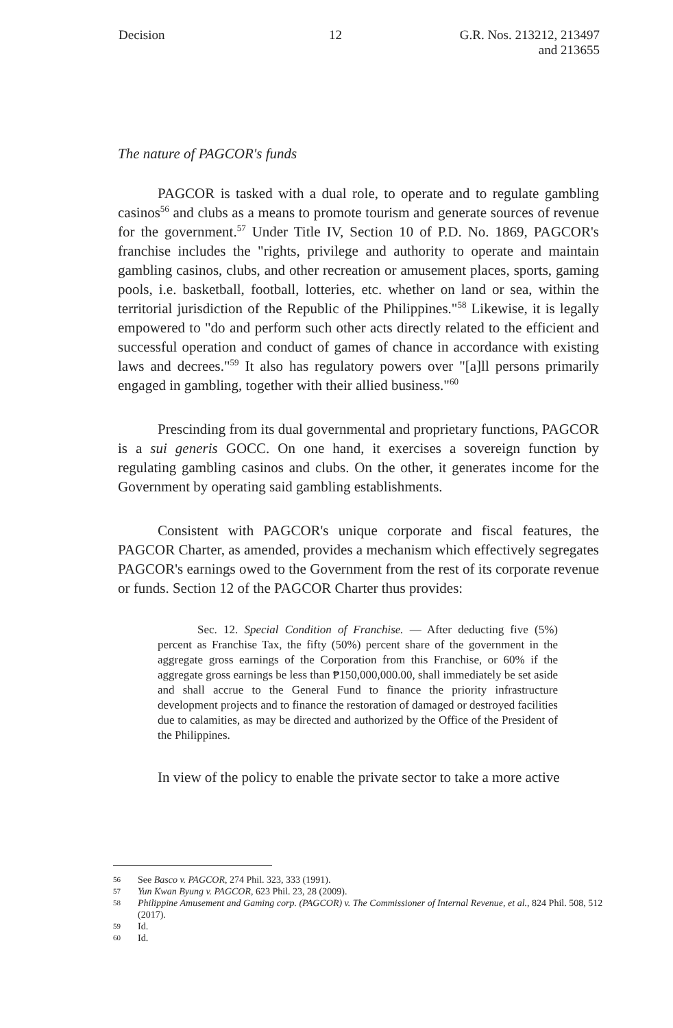Decision 12 G.R. Nos. 213212, 213497
and 213655
The nature of PAGCOR's funds
PAGCOR is tasked with a dual role, to operate and to regulate gambling casinos<sup>56</sup> and clubs as a means to promote tourism and generate sources of revenue for the government.<sup>57</sup> Under Title IV, Section 10 of P.D. No. 1869, PAGCOR's franchise includes the "rights, privilege and authority to operate and maintain gambling casinos, clubs, and other recreation or amusement places, sports, gaming pools, i.e. basketball, football, lotteries, etc. whether on land or sea, within the territorial jurisdiction of the Republic of the Philippines."<sup>58</sup> Likewise, it is legally empowered to "do and perform such other acts directly related to the efficient and successful operation and conduct of games of chance in accordance with existing laws and decrees."<sup>59</sup> It also has regulatory powers over "[a]ll persons primarily engaged in gambling, together with their allied business."<sup>60</sup>
Prescinding from its dual governmental and proprietary functions, PAGCOR is a sui generis GOCC. On one hand, it exercises a sovereign function by regulating gambling casinos and clubs. On the other, it generates income for the Government by operating said gambling establishments.
Consistent with PAGCOR's unique corporate and fiscal features, the PAGCOR Charter, as amended, provides a mechanism which effectively segregates PAGCOR's earnings owed to the Government from the rest of its corporate revenue or funds. Section 12 of the PAGCOR Charter thus provides:
Sec. 12. Special Condition of Franchise. — After deducting five (5%) percent as Franchise Tax, the fifty (50%) percent share of the government in the aggregate gross earnings of the Corporation from this Franchise, or 60% if the aggregate gross earnings be less than ₱150,000,000.00, shall immediately be set aside and shall accrue to the General Fund to finance the priority infrastructure development projects and to finance the restoration of damaged or destroyed facilities due to calamities, as may be directed and authorized by the Office of the President of the Philippines.
In view of the policy to enable the private sector to take a more active
56 See Basco v. PAGCOR, 274 Phil. 323, 333 (1991).
57 Yun Kwan Byung v. PAGCOR, 623 Phil. 23, 28 (2009).
58 Philippine Amusement and Gaming corp. (PAGCOR) v. The Commissioner of Internal Revenue, et al., 824 Phil. 508, 512 (2017).
59 Id.
60 Id.